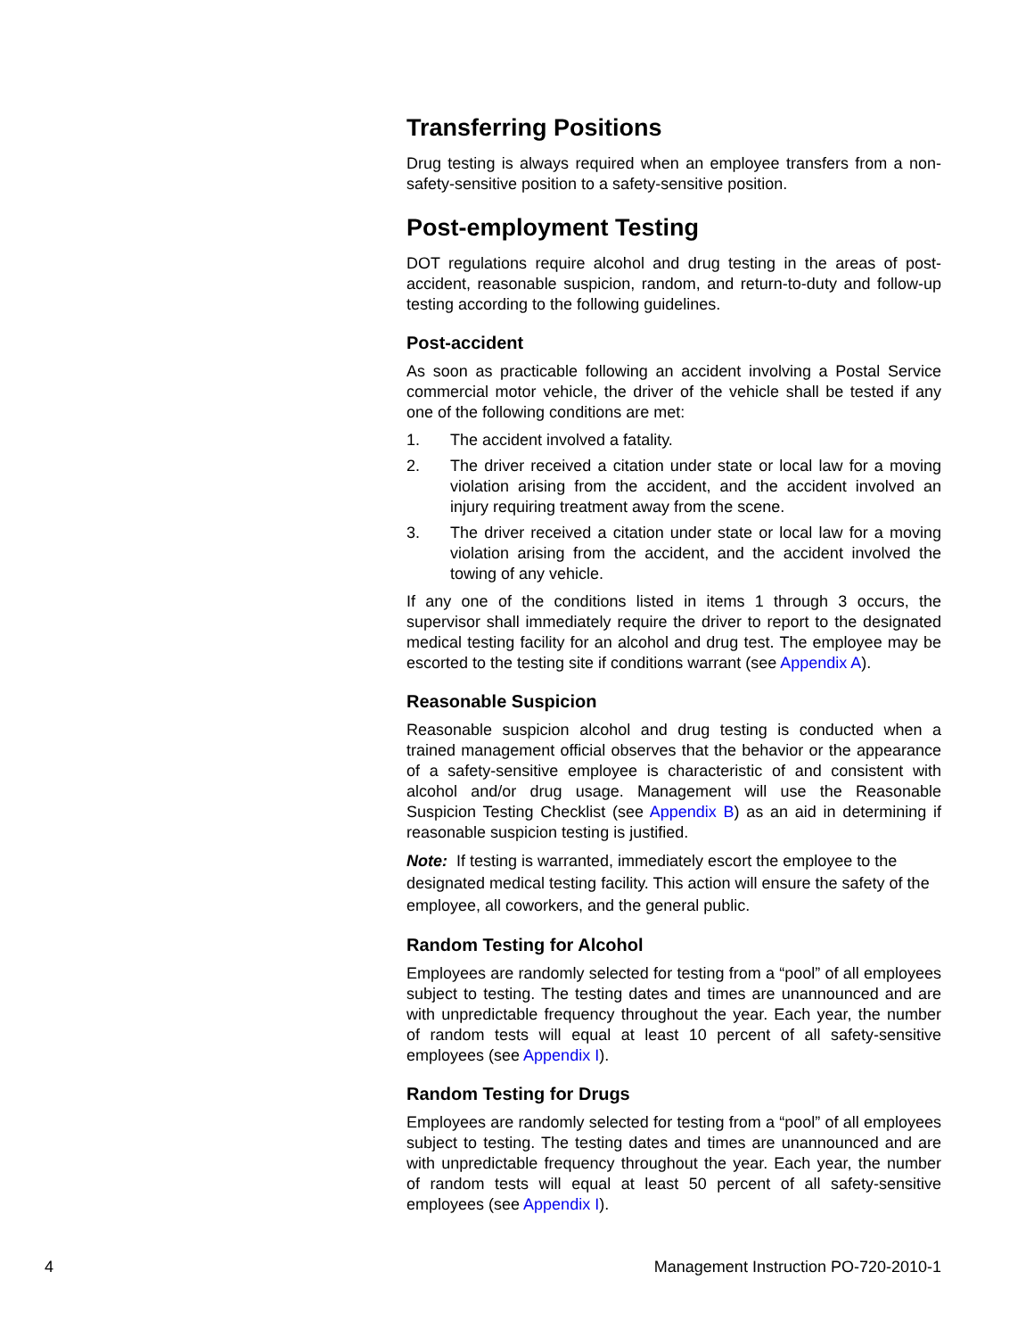Transferring Positions
Drug testing is always required when an employee transfers from a non-safety-sensitive position to a safety-sensitive position.
Post-employment Testing
DOT regulations require alcohol and drug testing in the areas of post-accident, reasonable suspicion, random, and return-to-duty and follow-up testing according to the following guidelines.
Post-accident
As soon as practicable following an accident involving a Postal Service commercial motor vehicle, the driver of the vehicle shall be tested if any one of the following conditions are met:
1. The accident involved a fatality.
2. The driver received a citation under state or local law for a moving violation arising from the accident, and the accident involved an injury requiring treatment away from the scene.
3. The driver received a citation under state or local law for a moving violation arising from the accident, and the accident involved the towing of any vehicle.
If any one of the conditions listed in items 1 through 3 occurs, the supervisor shall immediately require the driver to report to the designated medical testing facility for an alcohol and drug test. The employee may be escorted to the testing site if conditions warrant (see Appendix A).
Reasonable Suspicion
Reasonable suspicion alcohol and drug testing is conducted when a trained management official observes that the behavior or the appearance of a safety-sensitive employee is characteristic of and consistent with alcohol and/or drug usage. Management will use the Reasonable Suspicion Testing Checklist (see Appendix B) as an aid in determining if reasonable suspicion testing is justified.
Note: If testing is warranted, immediately escort the employee to the designated medical testing facility. This action will ensure the safety of the employee, all coworkers, and the general public.
Random Testing for Alcohol
Employees are randomly selected for testing from a “pool” of all employees subject to testing. The testing dates and times are unannounced and are with unpredictable frequency throughout the year. Each year, the number of random tests will equal at least 10 percent of all safety-sensitive employees (see Appendix I).
Random Testing for Drugs
Employees are randomly selected for testing from a “pool” of all employees subject to testing. The testing dates and times are unannounced and are with unpredictable frequency throughout the year. Each year, the number of random tests will equal at least 50 percent of all safety-sensitive employees (see Appendix I).
4 Management Instruction PO-720-2010-1